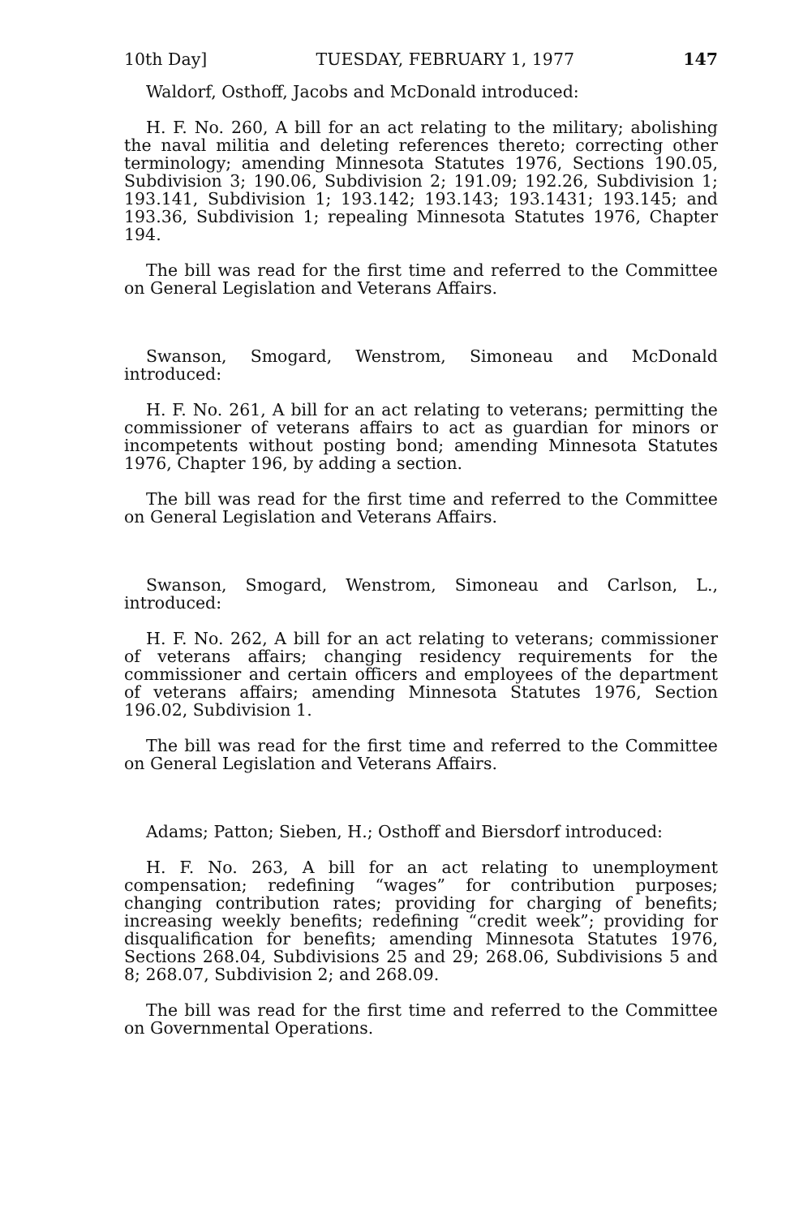10th Day] TUESDAY, FEBRUARY 1, 1977 147
Waldorf, Osthoff, Jacobs and McDonald introduced:
H. F. No. 260, A bill for an act relating to the military; abolishing the naval militia and deleting references thereto; correcting other terminology; amending Minnesota Statutes 1976, Sections 190.05, Subdivision 3; 190.06, Subdivision 2; 191.09; 192.26, Subdivision 1; 193.141, Subdivision 1; 193.142; 193.143; 193.1431; 193.145; and 193.36, Subdivision 1; repealing Minnesota Statutes 1976, Chapter 194.
The bill was read for the first time and referred to the Committee on General Legislation and Veterans Affairs.
Swanson, Smogard, Wenstrom, Simoneau and McDonald introduced:
H. F. No. 261, A bill for an act relating to veterans; permitting the commissioner of veterans affairs to act as guardian for minors or incompetents without posting bond; amending Minnesota Statutes 1976, Chapter 196, by adding a section.
The bill was read for the first time and referred to the Committee on General Legislation and Veterans Affairs.
Swanson, Smogard, Wenstrom, Simoneau and Carlson, L., introduced:
H. F. No. 262, A bill for an act relating to veterans; commissioner of veterans affairs; changing residency requirements for the commissioner and certain officers and employees of the department of veterans affairs; amending Minnesota Statutes 1976, Section 196.02, Subdivision 1.
The bill was read for the first time and referred to the Committee on General Legislation and Veterans Affairs.
Adams; Patton; Sieben, H.; Osthoff and Biersdorf introduced:
H. F. No. 263, A bill for an act relating to unemployment compensation; redefining “wages” for contribution purposes; changing contribution rates; providing for charging of benefits; increasing weekly benefits; redefining “credit week”; providing for disqualification for benefits; amending Minnesota Statutes 1976, Sections 268.04, Subdivisions 25 and 29; 268.06, Subdivisions 5 and 8; 268.07, Subdivision 2; and 268.09.
The bill was read for the first time and referred to the Committee on Governmental Operations.